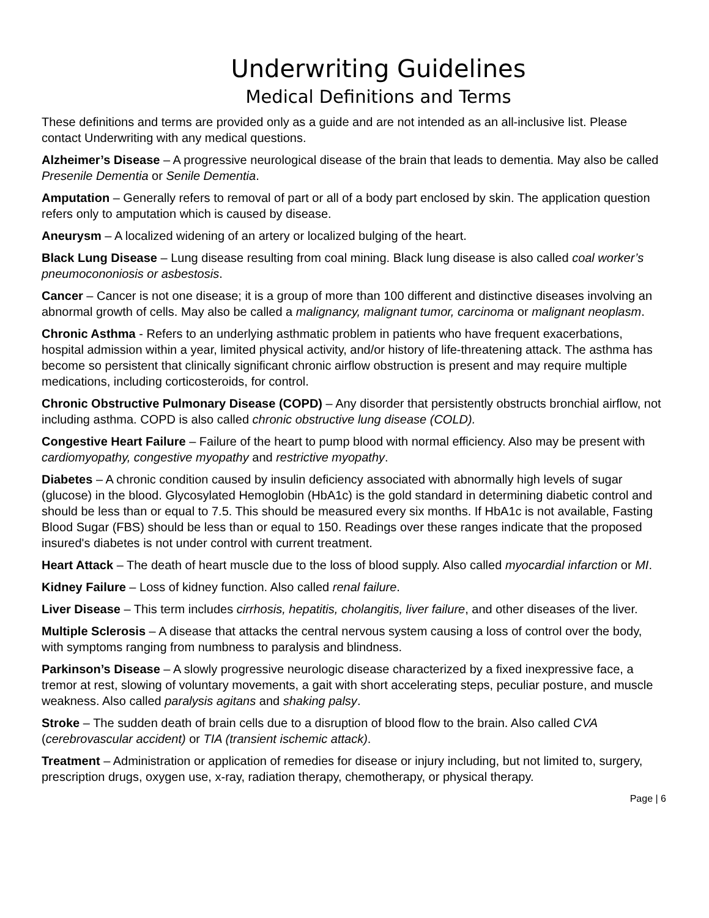Underwriting Guidelines
Medical Definitions and Terms
These definitions and terms are provided only as a guide and are not intended as an all-inclusive list. Please contact Underwriting with any medical questions.
Alzheimer’s Disease – A progressive neurological disease of the brain that leads to dementia. May also be called Presenile Dementia or Senile Dementia.
Amputation – Generally refers to removal of part or all of a body part enclosed by skin. The application question refers only to amputation which is caused by disease.
Aneurysm – A localized widening of an artery or localized bulging of the heart.
Black Lung Disease – Lung disease resulting from coal mining. Black lung disease is also called coal worker’s pneumocononiosis or asbestosis.
Cancer – Cancer is not one disease; it is a group of more than 100 different and distinctive diseases involving an abnormal growth of cells. May also be called a malignancy, malignant tumor, carcinoma or malignant neoplasm.
Chronic Asthma - Refers to an underlying asthmatic problem in patients who have frequent exacerbations, hospital admission within a year, limited physical activity, and/or history of life-threatening attack. The asthma has become so persistent that clinically significant chronic airflow obstruction is present and may require multiple medications, including corticosteroids, for control.
Chronic Obstructive Pulmonary Disease (COPD) – Any disorder that persistently obstructs bronchial airflow, not including asthma. COPD is also called chronic obstructive lung disease (COLD).
Congestive Heart Failure – Failure of the heart to pump blood with normal efficiency. Also may be present with cardiomyopathy, congestive myopathy and restrictive myopathy.
Diabetes – A chronic condition caused by insulin deficiency associated with abnormally high levels of sugar (glucose) in the blood. Glycosylated Hemoglobin (HbA1c) is the gold standard in determining diabetic control and should be less than or equal to 7.5. This should be measured every six months. If HbA1c is not available, Fasting Blood Sugar (FBS) should be less than or equal to 150. Readings over these ranges indicate that the proposed insured's diabetes is not under control with current treatment.
Heart Attack – The death of heart muscle due to the loss of blood supply. Also called myocardial infarction or MI.
Kidney Failure – Loss of kidney function. Also called renal failure.
Liver Disease – This term includes cirrhosis, hepatitis, cholangitis, liver failure, and other diseases of the liver.
Multiple Sclerosis – A disease that attacks the central nervous system causing a loss of control over the body, with symptoms ranging from numbness to paralysis and blindness.
Parkinson’s Disease – A slowly progressive neurologic disease characterized by a fixed inexpressive face, a tremor at rest, slowing of voluntary movements, a gait with short accelerating steps, peculiar posture, and muscle weakness. Also called paralysis agitans and shaking palsy.
Stroke – The sudden death of brain cells due to a disruption of blood flow to the brain. Also called CVA (cerebrovascular accident) or TIA (transient ischemic attack).
Treatment – Administration or application of remedies for disease or injury including, but not limited to, surgery, prescription drugs, oxygen use, x-ray, radiation therapy, chemotherapy, or physical therapy.
Page | 6